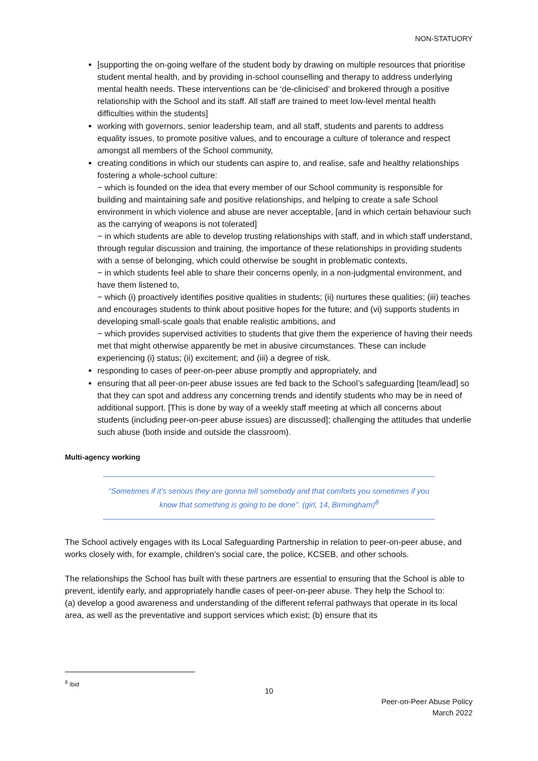NON-STATUORY
[supporting the on-going welfare of the student body by drawing on multiple resources that prioritise student mental health, and by providing in-school counselling and therapy to address underlying mental health needs. These interventions can be ‘de-clinicised’ and brokered through a positive relationship with the School and its staff. All staff are trained to meet low-level mental health difficulties within the students]
working with governors, senior leadership team, and all staff, students and parents to address equality issues, to promote positive values, and to encourage a culture of tolerance and respect amongst all members of the School community,
creating conditions in which our students can aspire to, and realise, safe and healthy relationships fostering a whole-school culture:
− which is founded on the idea that every member of our School community is responsible for building and maintaining safe and positive relationships, and helping to create a safe School environment in which violence and abuse are never acceptable, [and in which certain behaviour such as the carrying of weapons is not tolerated]
− in which students are able to develop trusting relationships with staff, and in which staff understand, through regular discussion and training, the importance of these relationships in providing students with a sense of belonging, which could otherwise be sought in problematic contexts,
− in which students feel able to share their concerns openly, in a non-judgmental environment, and have them listened to,
− which (i) proactively identifies positive qualities in students; (ii) nurtures these qualities; (iii) teaches and encourages students to think about positive hopes for the future; and (vi) supports students in developing small-scale goals that enable realistic ambitions, and
− which provides supervised activities to students that give them the experience of having their needs met that might otherwise apparently be met in abusive circumstances. These can include experiencing (i) status; (ii) excitement; and (iii) a degree of risk,
responding to cases of peer-on-peer abuse promptly and appropriately, and
ensuring that all peer-on-peer abuse issues are fed back to the School’s safeguarding [team/lead] so that they can spot and address any concerning trends and identify students who may be in need of additional support. [This is done by way of a weekly staff meeting at which all concerns about students (including peer-on-peer abuse issues) are discussed]; challenging the attitudes that underlie such abuse (both inside and outside the classroom).
Multi-agency working
“Sometimes if it’s serious they are gonna tell somebody and that comforts you sometimes if you know that something is going to be done”. (girl, 14, Birmingham)<sup>8</sup>
The School actively engages with its Local Safeguarding Partnership in relation to peer-on-peer abuse, and works closely with, for example, children’s social care, the police, KCSEB, and other schools.
The relationships the School has built with these partners are essential to ensuring that the School is able to prevent, identify early, and appropriately handle cases of peer-on-peer abuse. They help the School to:
(a) develop a good awareness and understanding of the different referral pathways that operate in its local area, as well as the preventative and support services which exist; (b) ensure that its
<sup>8</sup> Ibid
10
Peer-on-Peer Abuse Policy
March 2022